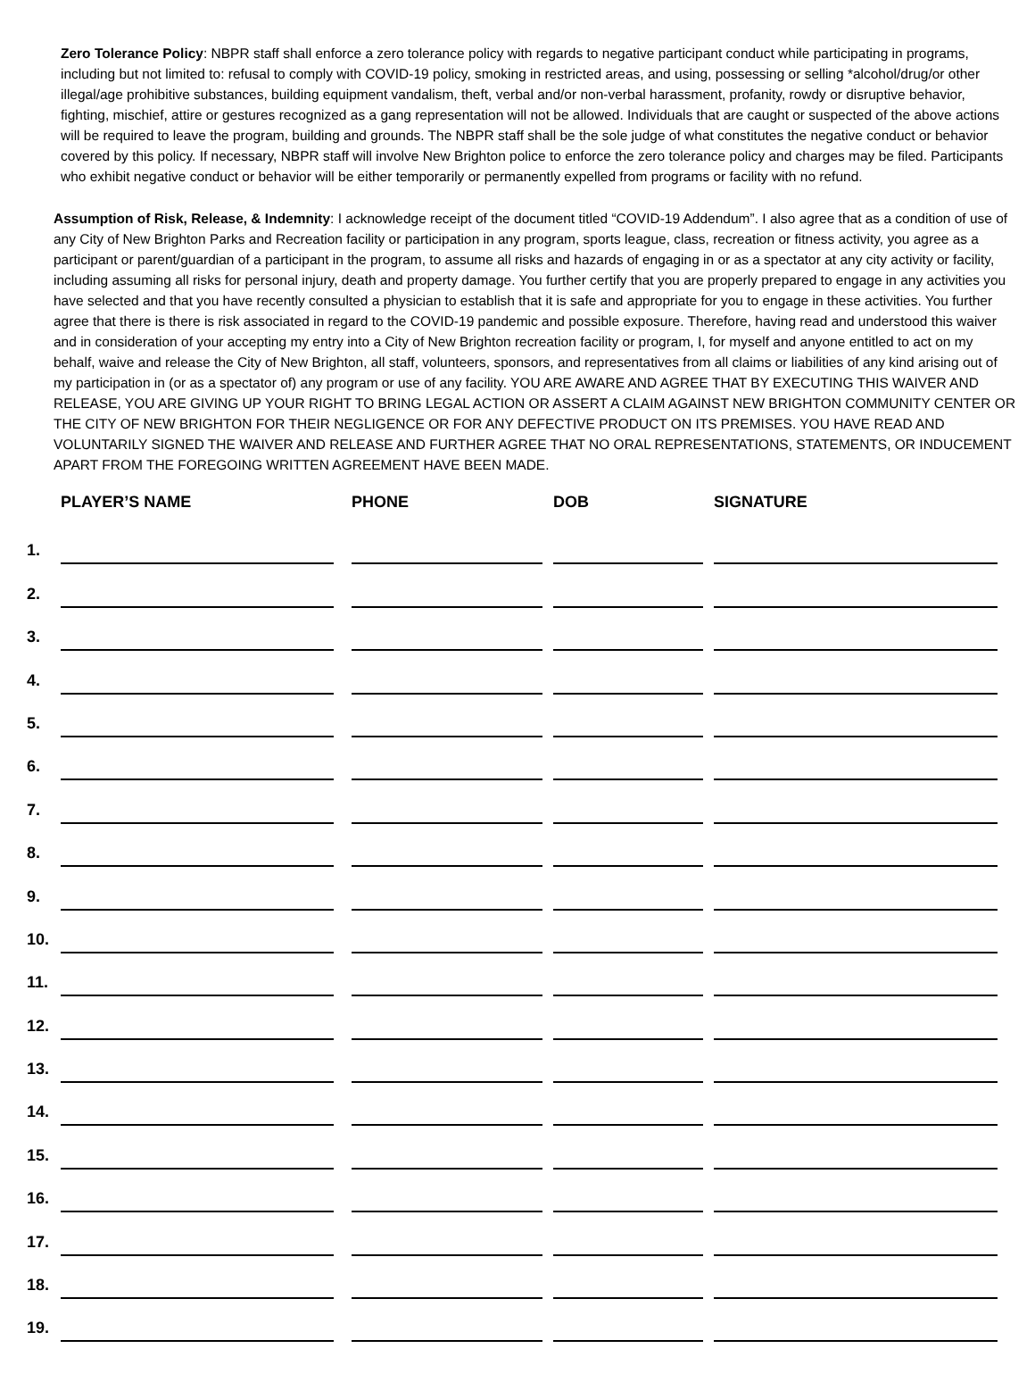Zero Tolerance Policy: NBPR staff shall enforce a zero tolerance policy with regards to negative participant conduct while participating in programs, including but not limited to: refusal to comply with COVID-19 policy, smoking in restricted areas, and using, possessing or selling *alcohol/drug/or other illegal/age prohibitive substances, building equipment vandalism, theft, verbal and/or non-verbal harassment, profanity, rowdy or disruptive behavior, fighting, mischief, attire or gestures recognized as a gang representation will not be allowed. Individuals that are caught or suspected of the above actions will be required to leave the program, building and grounds. The NBPR staff shall be the sole judge of what constitutes the negative conduct or behavior covered by this policy. If necessary, NBPR staff will involve New Brighton police to enforce the zero tolerance policy and charges may be filed. Participants who exhibit negative conduct or behavior will be either temporarily or permanently expelled from programs or facility with no refund.
Assumption of Risk, Release, & Indemnity: I acknowledge receipt of the document titled “COVID-19 Addendum”. I also agree that as a condition of use of any City of New Brighton Parks and Recreation facility or participation in any program, sports league, class, recreation or fitness activity, you agree as a participant or parent/guardian of a participant in the program, to assume all risks and hazards of engaging in or as a spectator at any city activity or facility, including assuming all risks for personal injury, death and property damage. You further certify that you are properly prepared to engage in any activities you have selected and that you have recently consulted a physician to establish that it is safe and appropriate for you to engage in these activities. You further agree that there is there is risk associated in regard to the COVID-19 pandemic and possible exposure. Therefore, having read and understood this waiver and in consideration of your accepting my entry into a City of New Brighton recreation facility or program, I, for myself and anyone entitled to act on my behalf, waive and release the City of New Brighton, all staff, volunteers, sponsors, and representatives from all claims or liabilities of any kind arising out of my participation in (or as a spectator of) any program or use of any facility. YOU ARE AWARE AND AGREE THAT BY EXECUTING THIS WAIVER AND RELEASE, YOU ARE GIVING UP YOUR RIGHT TO BRING LEGAL ACTION OR ASSERT A CLAIM AGAINST NEW BRIGHTON COMMUNITY CENTER OR THE CITY OF NEW BRIGHTON FOR THEIR NEGLIGENCE OR FOR ANY DEFECTIVE PRODUCT ON ITS PREMISES. YOU HAVE READ AND VOLUNTARILY SIGNED THE WAIVER AND RELEASE AND FURTHER AGREE THAT NO ORAL REPRESENTATIONS, STATEMENTS, OR INDUCEMENT APART FROM THE FOREGOING WRITTEN AGREEMENT HAVE BEEN MADE.
| | PLAYER’S NAME | | PHONE | | DOB | | SIGNATURE |
| --- | --- | --- | --- | --- | --- | --- | --- |
| 1. | | | | | | | |
| 2. | | | | | | | |
| 3. | | | | | | | |
| 4. | | | | | | | |
| 5. | | | | | | | |
| 6. | | | | | | | |
| 7. | | | | | | | |
| 8. | | | | | | | |
| 9. | | | | | | | |
| 10. | | | | | | | |
| 11. | | | | | | | |
| 12. | | | | | | | |
| 13. | | | | | | | |
| 14. | | | | | | | |
| 15. | | | | | | | |
| 16. | | | | | | | |
| 17. | | | | | | | |
| 18. | | | | | | | |
| 19. | | | | | | | |